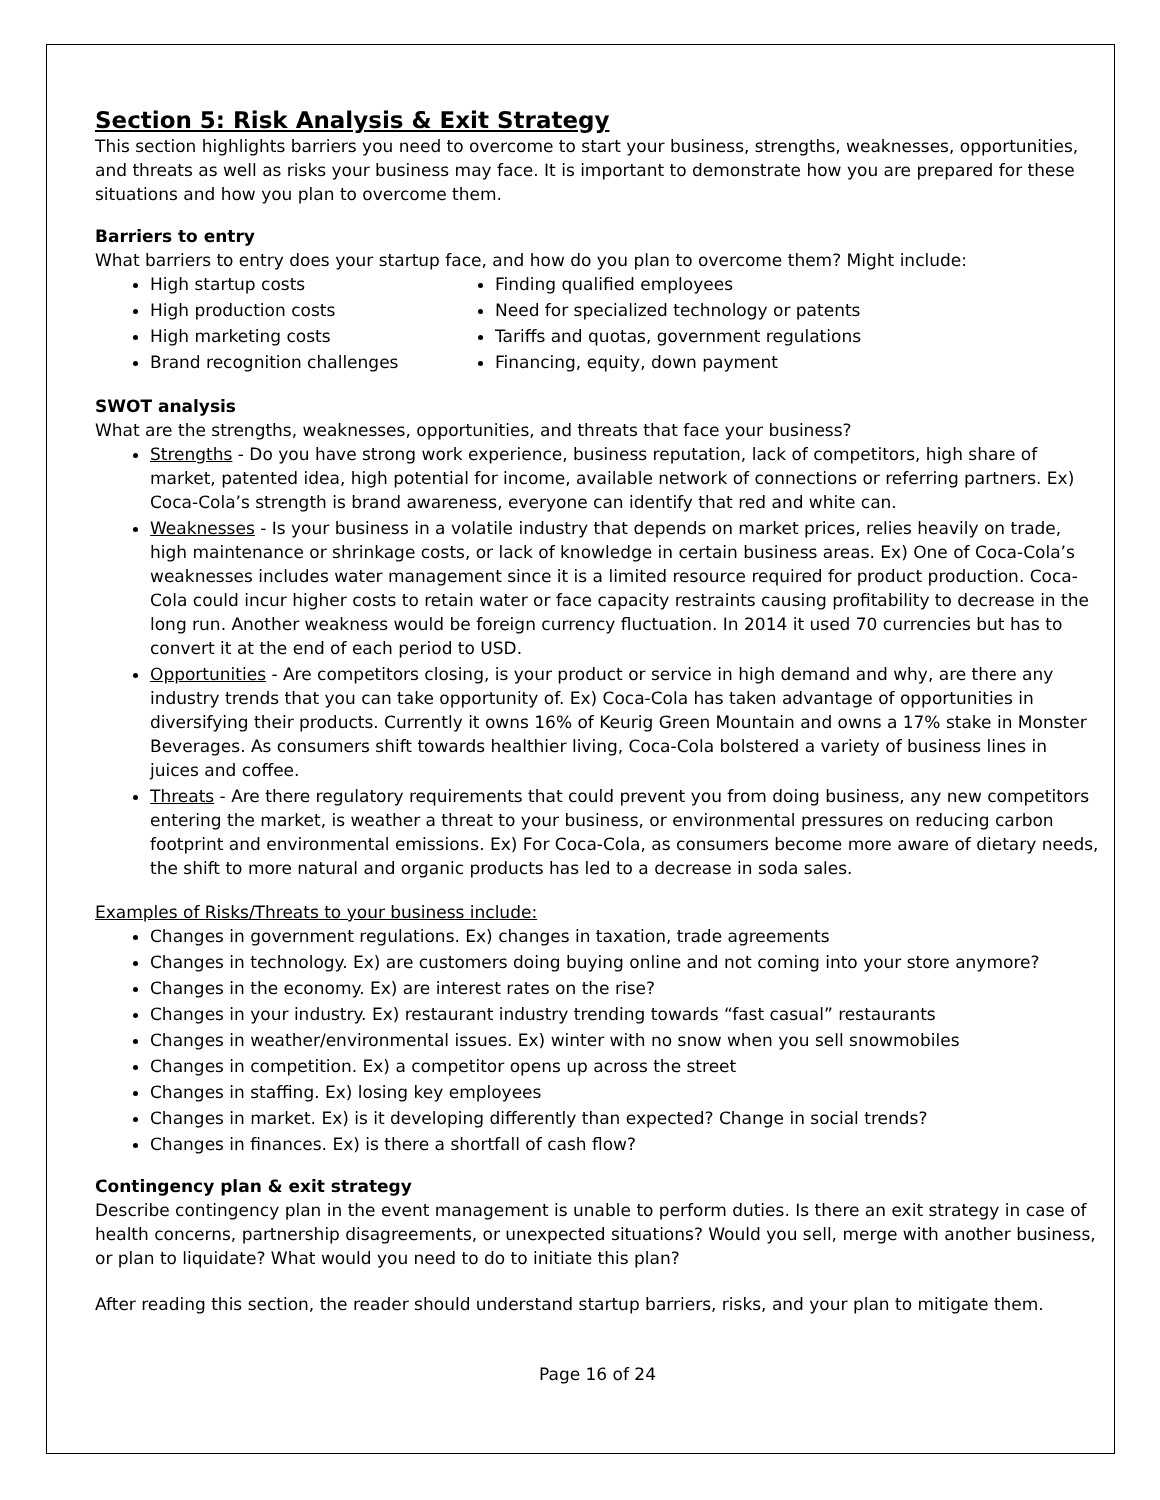Section 5: Risk Analysis & Exit Strategy
This section highlights barriers you need to overcome to start your business, strengths, weaknesses, opportunities, and threats as well as risks your business may face. It is important to demonstrate how you are prepared for these situations and how you plan to overcome them.
Barriers to entry
What barriers to entry does your startup face, and how do you plan to overcome them? Might include:
High startup costs
High production costs
High marketing costs
Brand recognition challenges
Finding qualified employees
Need for specialized technology or patents
Tariffs and quotas, government regulations
Financing, equity, down payment
SWOT analysis
What are the strengths, weaknesses, opportunities, and threats that face your business?
Strengths - Do you have strong work experience, business reputation, lack of competitors, high share of market, patented idea, high potential for income, available network of connections or referring partners. Ex) Coca-Cola’s strength is brand awareness, everyone can identify that red and white can.
Weaknesses - Is your business in a volatile industry that depends on market prices, relies heavily on trade, high maintenance or shrinkage costs, or lack of knowledge in certain business areas. Ex) One of Coca-Cola’s weaknesses includes water management since it is a limited resource required for product production. Coca-Cola could incur higher costs to retain water or face capacity restraints causing profitability to decrease in the long run. Another weakness would be foreign currency fluctuation. In 2014 it used 70 currencies but has to convert it at the end of each period to USD.
Opportunities - Are competitors closing, is your product or service in high demand and why, are there any industry trends that you can take opportunity of. Ex) Coca-Cola has taken advantage of opportunities in diversifying their products. Currently it owns 16% of Keurig Green Mountain and owns a 17% stake in Monster Beverages. As consumers shift towards healthier living, Coca-Cola bolstered a variety of business lines in juices and coffee.
Threats - Are there regulatory requirements that could prevent you from doing business, any new competitors entering the market, is weather a threat to your business, or environmental pressures on reducing carbon footprint and environmental emissions. Ex) For Coca-Cola, as consumers become more aware of dietary needs, the shift to more natural and organic products has led to a decrease in soda sales.
Examples of Risks/Threats to your business include:
Changes in government regulations. Ex) changes in taxation, trade agreements
Changes in technology. Ex) are customers doing buying online and not coming into your store anymore?
Changes in the economy. Ex) are interest rates on the rise?
Changes in your industry. Ex) restaurant industry trending towards “fast casual” restaurants
Changes in weather/environmental issues. Ex) winter with no snow when you sell snowmobiles
Changes in competition. Ex) a competitor opens up across the street
Changes in staffing. Ex) losing key employees
Changes in market. Ex) is it developing differently than expected? Change in social trends?
Changes in finances. Ex) is there a shortfall of cash flow?
Contingency plan & exit strategy
Describe contingency plan in the event management is unable to perform duties. Is there an exit strategy in case of health concerns, partnership disagreements, or unexpected situations? Would you sell, merge with another business, or plan to liquidate? What would you need to do to initiate this plan?
After reading this section, the reader should understand startup barriers, risks, and your plan to mitigate them.
Page 16 of 24